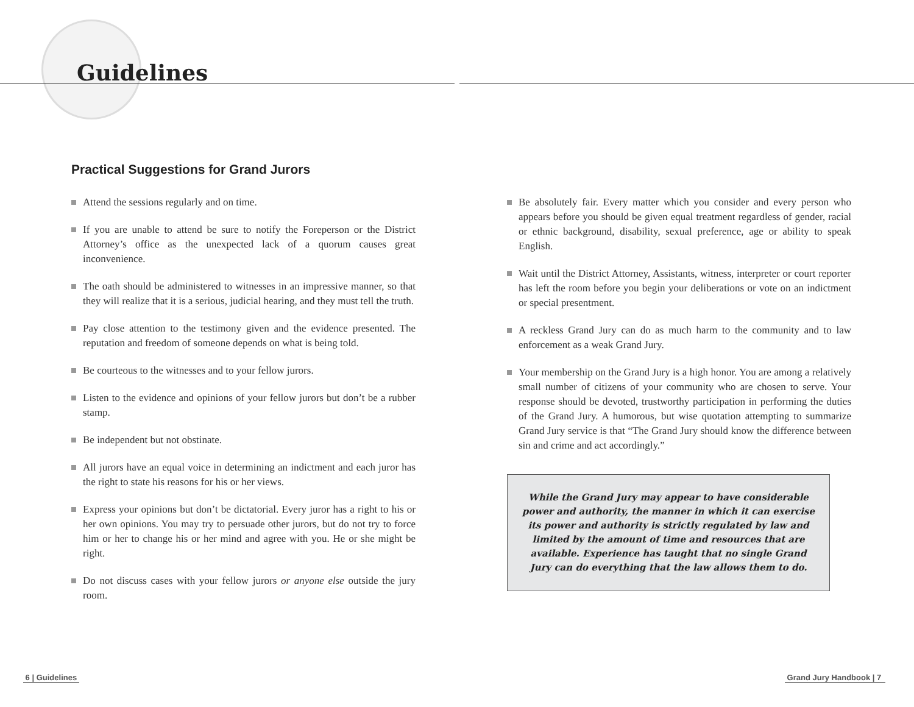Guidelines
Practical Suggestions for Grand Jurors
Attend the sessions regularly and on time.
If you are unable to attend be sure to notify the Foreperson or the District Attorney’s office as the unexpected lack of a quorum causes great inconvenience.
The oath should be administered to witnesses in an impressive manner, so that they will realize that it is a serious, judicial hearing, and they must tell the truth.
Pay close attention to the testimony given and the evidence presented. The reputation and freedom of someone depends on what is being told.
Be courteous to the witnesses and to your fellow jurors.
Listen to the evidence and opinions of your fellow jurors but don’t be a rubber stamp.
Be independent but not obstinate.
All jurors have an equal voice in determining an indictment and each juror has the right to state his reasons for his or her views.
Express your opinions but don’t be dictatorial. Every juror has a right to his or her own opinions. You may try to persuade other jurors, but do not try to force him or her to change his or her mind and agree with you. He or she might be right.
Do not discuss cases with your fellow jurors or anyone else outside the jury room.
Be absolutely fair. Every matter which you consider and every person who appears before you should be given equal treatment regardless of gender, racial or ethnic background, disability, sexual preference, age or ability to speak English.
Wait until the District Attorney, Assistants, witness, interpreter or court reporter has left the room before you begin your deliberations or vote on an indictment or special presentment.
A reckless Grand Jury can do as much harm to the community and to law enforcement as a weak Grand Jury.
Your membership on the Grand Jury is a high honor. You are among a relatively small number of citizens of your community who are chosen to serve. Your response should be devoted, trustworthy participation in performing the duties of the Grand Jury. A humorous, but wise quotation attempting to summarize Grand Jury service is that “The Grand Jury should know the difference between sin and crime and act accordingly.”
While the Grand Jury may appear to have considerable power and authority, the manner in which it can exercise its power and authority is strictly regulated by law and limited by the amount of time and resources that are available. Experience has taught that no single Grand Jury can do everything that the law allows them to do.
6 | Guidelines Grand Jury Handbook | 7